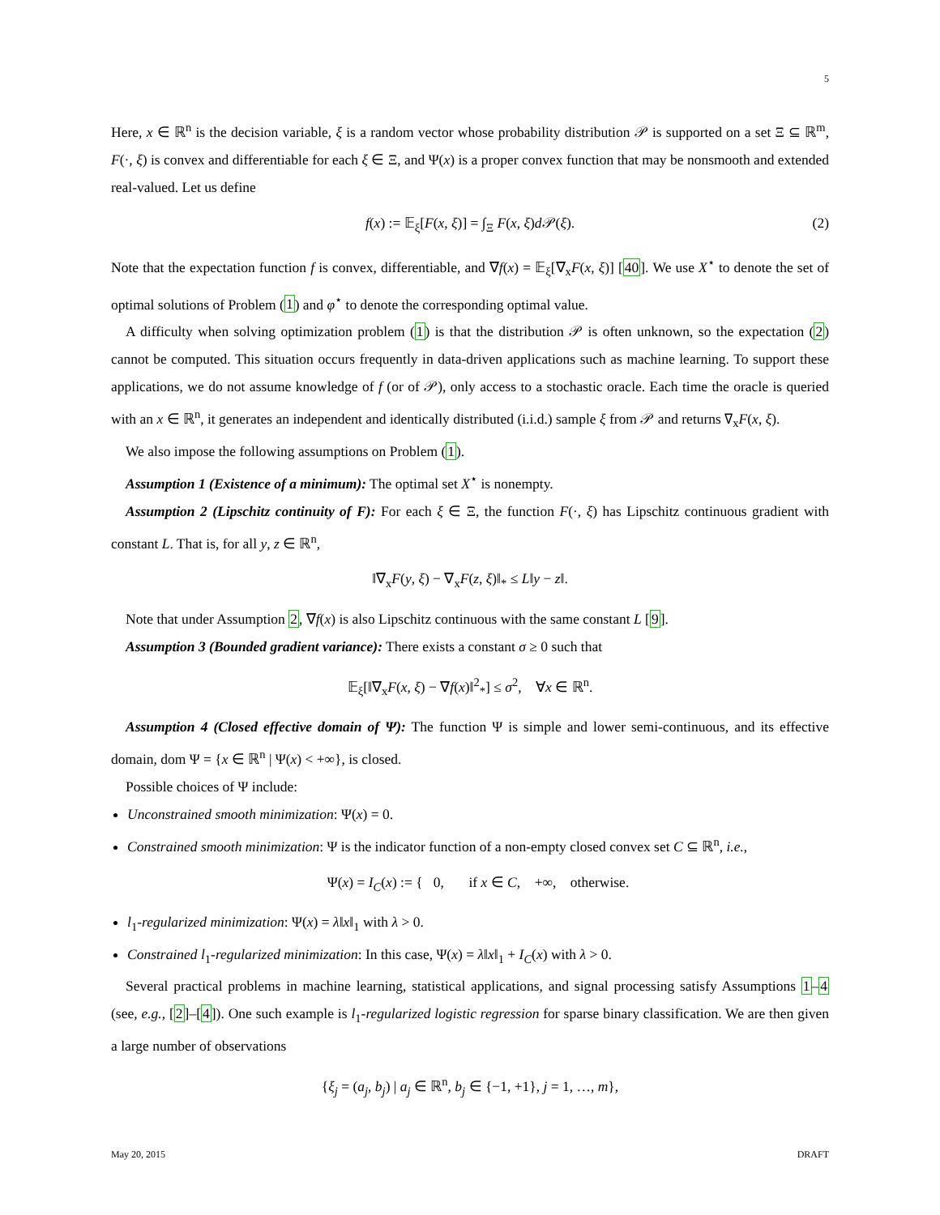5
Here, x ∈ ℝ<sup>n</sup> is the decision variable, ξ is a random vector whose probability distribution 𝒫 is supported on a set Ξ ⊆ ℝ<sup>m</sup>, F(·, ξ) is convex and differentiable for each ξ ∈ Ξ, and Ψ(x) is a proper convex function that may be nonsmooth and extended real-valued. Let us define
f(x) := 𝔼<sub>ξ</sub>[F(x, ξ)] = ∫<sub>Ξ</sub> F(x, ξ)d 𝒫(ξ). (2)
Note that the expectation function f is convex, differentiable, and ∇f(x) = 𝔼<sub>ξ</sub>[∇<sub>x</sub>F(x, ξ)] [40]. We use X<sup>⋆</sup> to denote the set of optimal solutions of Problem (1) and φ<sup>⋆</sup> to denote the corresponding optimal value.
A difficulty when solving optimization problem (1) is that the distribution 𝒫 is often unknown, so the expectation (2) cannot be computed. This situation occurs frequently in data-driven applications such as machine learning. To support these applications, we do not assume knowledge of f (or of 𝒫), only access to a stochastic oracle. Each time the oracle is queried with an x ∈ ℝ<sup>n</sup>, it generates an independent and identically distributed (i.i.d.) sample ξ from 𝒫 and returns ∇<sub>x</sub>F(x, ξ).
We also impose the following assumptions on Problem (1).
Assumption 1 (Existence of a minimum): The optimal set X<sup>⋆</sup> is nonempty.
Assumption 2 (Lipschitz continuity of F): For each ξ ∈ Ξ, the function F(·, ξ) has Lipschitz continuous gradient with constant L. That is, for all y, z ∈ ℝ<sup>n</sup>,
‖∇<sub>x</sub>F(y, ξ) − ∇<sub>x</sub>F(z, ξ)‖<sub>*</sub> ≤ L‖y − z‖.
Note that under Assumption 2, ∇f(x) is also Lipschitz continuous with the same constant L [9].
Assumption 3 (Bounded gradient variance): There exists a constant σ ≥ 0 such that
𝔼<sub>ξ</sub>[‖∇<sub>x</sub>F(x, ξ) − ∇f(x)‖<sup>2</sup><sub>*</sub>] ≤ σ<sup>2</sup>, ∀x ∈ ℝ<sup>n</sup>.
Assumption 4 (Closed effective domain of Ψ): The function Ψ is simple and lower semi-continuous, and its effective domain, dom Ψ = {x ∈ ℝ<sup>n</sup> | Ψ(x) < +∞}, is closed.
Possible choices of Ψ include:
Unconstrained smooth minimization: Ψ(x) = 0.
Constrained smooth minimization: Ψ is the indicator function of a non-empty closed convex set C ⊆ ℝ<sup>n</sup>, i.e.,
Ψ(x) = I<sub>C</sub>(x) := { 0, if x ∈ C, +∞, otherwise.
l<sub>1</sub>-regularized minimization: Ψ(x) = λ‖x‖<sub>1</sub> with λ > 0.
Constrained l<sub>1</sub>-regularized minimization: In this case, Ψ(x) = λ‖x‖<sub>1</sub> + I<sub>C</sub>(x) with λ > 0.
Several practical problems in machine learning, statistical applications, and signal processing satisfy Assumptions 1–4 (see, e.g., [2]–[4]). One such example is l<sub>1</sub>-regularized logistic regression for sparse binary classification. We are then given a large number of observations
{ξ<sub>j</sub> = (a<sub>j</sub>, b<sub>j</sub>) | a<sub>j</sub> ∈ ℝ<sup>n</sup>, b<sub>j</sub> ∈ {−1, +1}, j = 1, …, m},
May 20, 2015 DRAFT